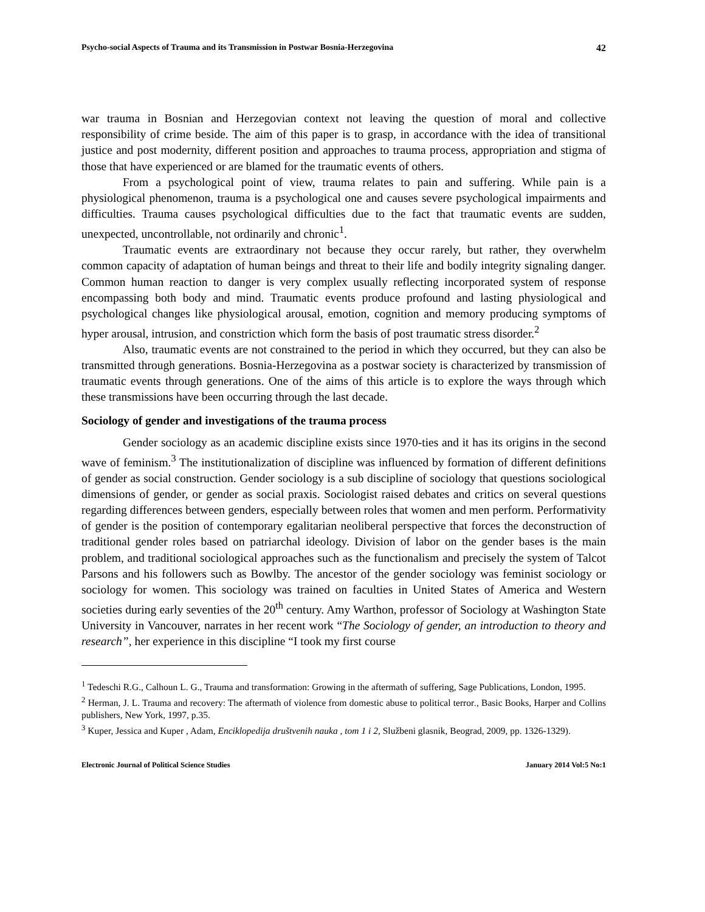Psycho-social Aspects of Trauma and its Transmission in Postwar Bosnia-Herzegovina 42
war trauma in Bosnian and Herzegovian context not leaving the question of moral and collective responsibility of crime beside. The aim of this paper is to grasp, in accordance with the idea of transitional justice and post modernity, different position and approaches to trauma process, appropriation and stigma of those that have experienced or are blamed for the traumatic events of others.
From a psychological point of view, trauma relates to pain and suffering. While pain is a physiological phenomenon, trauma is a psychological one and causes severe psychological impairments and difficulties. Trauma causes psychological difficulties due to the fact that traumatic events are sudden, unexpected, uncontrollable, not ordinarily and chronic<sup>1</sup>.
Traumatic events are extraordinary not because they occur rarely, but rather, they overwhelm common capacity of adaptation of human beings and threat to their life and bodily integrity signaling danger. Common human reaction to danger is very complex usually reflecting incorporated system of response encompassing both body and mind. Traumatic events produce profound and lasting physiological and psychological changes like physiological arousal, emotion, cognition and memory producing symptoms of hyper arousal, intrusion, and constriction which form the basis of post traumatic stress disorder.<sup>2</sup>
Also, traumatic events are not constrained to the period in which they occurred, but they can also be transmitted through generations. Bosnia-Herzegovina as a postwar society is characterized by transmission of traumatic events through generations. One of the aims of this article is to explore the ways through which these transmissions have been occurring through the last decade.
Sociology of gender and investigations of the trauma process
Gender sociology as an academic discipline exists since 1970-ties and it has its origins in the second wave of feminism.<sup>3</sup> The institutionalization of discipline was influenced by formation of different definitions of gender as social construction. Gender sociology is a sub discipline of sociology that questions sociological dimensions of gender, or gender as social praxis. Sociologist raised debates and critics on several questions regarding differences between genders, especially between roles that women and men perform. Performativity of gender is the position of contemporary egalitarian neoliberal perspective that forces the deconstruction of traditional gender roles based on patriarchal ideology. Division of labor on the gender bases is the main problem, and traditional sociological approaches such as the functionalism and precisely the system of Talcot Parsons and his followers such as Bowlby. The ancestor of the gender sociology was feminist sociology or sociology for women. This sociology was trained on faculties in United States of America and Western societies during early seventies of the 20<sup>th</sup> century. Amy Warthon, professor of Sociology at Washington State University in Vancouver, narrates in her recent work “The Sociology of gender, an introduction to theory and research”, her experience in this discipline “I took my first course
<sup>1</sup> Tedeschi R.G., Calhoun L. G., Trauma and transformation: Growing in the aftermath of suffering, Sage Publications, London, 1995.
<sup>2</sup> Herman, J. L. Trauma and recovery: The aftermath of violence from domestic abuse to political terror., Basic Books, Harper and Collins publishers, New York, 1997, p.35.
<sup>3</sup> Kuper, Jessica and Kuper , Adam, Enciklopedija društvenih nauka , tom 1 i 2, Službeni glasnik, Beograd, 2009, pp. 1326-1329).
Electronic Journal of Political Science Studies January 2014 Vol:5 No:1